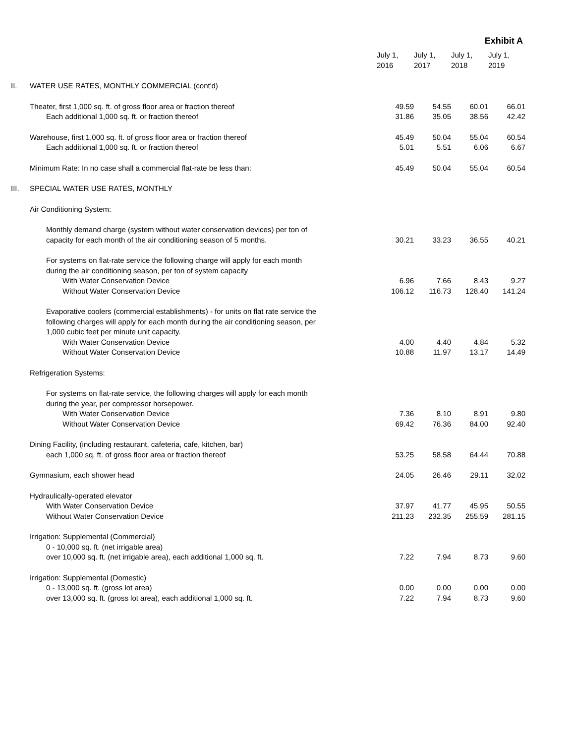Exhibit A
| | | July 1, 2016 | July 1, 2017 | July 1, 2018 | July 1, 2019 |
| II. | WATER USE RATES, MONTHLY COMMERCIAL (cont'd) | | | | |
| | Theater, first 1,000 sq. ft. of gross floor area or fraction thereof Each additional 1,000 sq. ft. or fraction thereof | 49.59 31.86 | 54.55 35.05 | 60.01 38.56 | 66.01 42.42 |
| | Warehouse, first 1,000 sq. ft. of gross floor area or fraction thereof Each additional 1,000 sq. ft. or fraction thereof | 45.49 5.01 | 50.04 5.51 | 55.04 6.06 | 60.54 6.67 |
| | Minimum Rate: In no case shall a commercial flat-rate be less than: | 45.49 | 50.04 | 55.04 | 60.54 |
| III. | SPECIAL WATER USE RATES, MONTHLY | | | | |
| | Air Conditioning System: | | | | |
| | Monthly demand charge (system without water conservation devices) per ton of capacity for each month of the air conditioning season of 5 months. | 30.21 | 33.23 | 36.55 | 40.21 |
| | For systems on flat-rate service the following charge will apply for each month during the air conditioning season, per ton of system capacity With Water Conservation Device Without Water Conservation Device | 6.96 106.12 | 7.66 116.73 | 8.43 128.40 | 9.27 141.24 |
| | Evaporative coolers (commercial establishments) - for units on flat rate service the following charges will apply for each month during the air conditioning season, per 1,000 cubic feet per minute unit capacity. With Water Conservation Device Without Water Conservation Device | 4.00 10.88 | 4.40 11.97 | 4.84 13.17 | 5.32 14.49 |
| | Refrigeration Systems: | | | | |
| | For systems on flat-rate service, the following charges will apply for each month during the year, per compressor horsepower. With Water Conservation Device Without Water Conservation Device | 7.36 69.42 | 8.10 76.36 | 8.91 84.00 | 9.80 92.40 |
| | Dining Facility, (including restaurant, cafeteria, cafe, kitchen, bar) each 1,000 sq. ft. of gross floor area or fraction thereof | 53.25 | 58.58 | 64.44 | 70.88 |
| | Gymnasium, each shower head | 24.05 | 26.46 | 29.11 | 32.02 |
| | Hydraulically-operated elevator With Water Conservation Device Without Water Conservation Device | 37.97 211.23 | 41.77 232.35 | 45.95 255.59 | 50.55 281.15 |
| | Irrigation: Supplemental (Commercial) 0 - 10,000 sq. ft. (net irrigable area) over 10,000 sq. ft. (net irrigable area), each additional 1,000 sq. ft. | 7.22 | 7.94 | 8.73 | 9.60 |
| | Irrigation: Supplemental (Domestic) 0 - 13,000 sq. ft. (gross lot area) over 13,000 sq. ft. (gross lot area), each additional 1,000 sq. ft. | 0.00 7.22 | 0.00 7.94 | 0.00 8.73 | 0.00 9.60 |